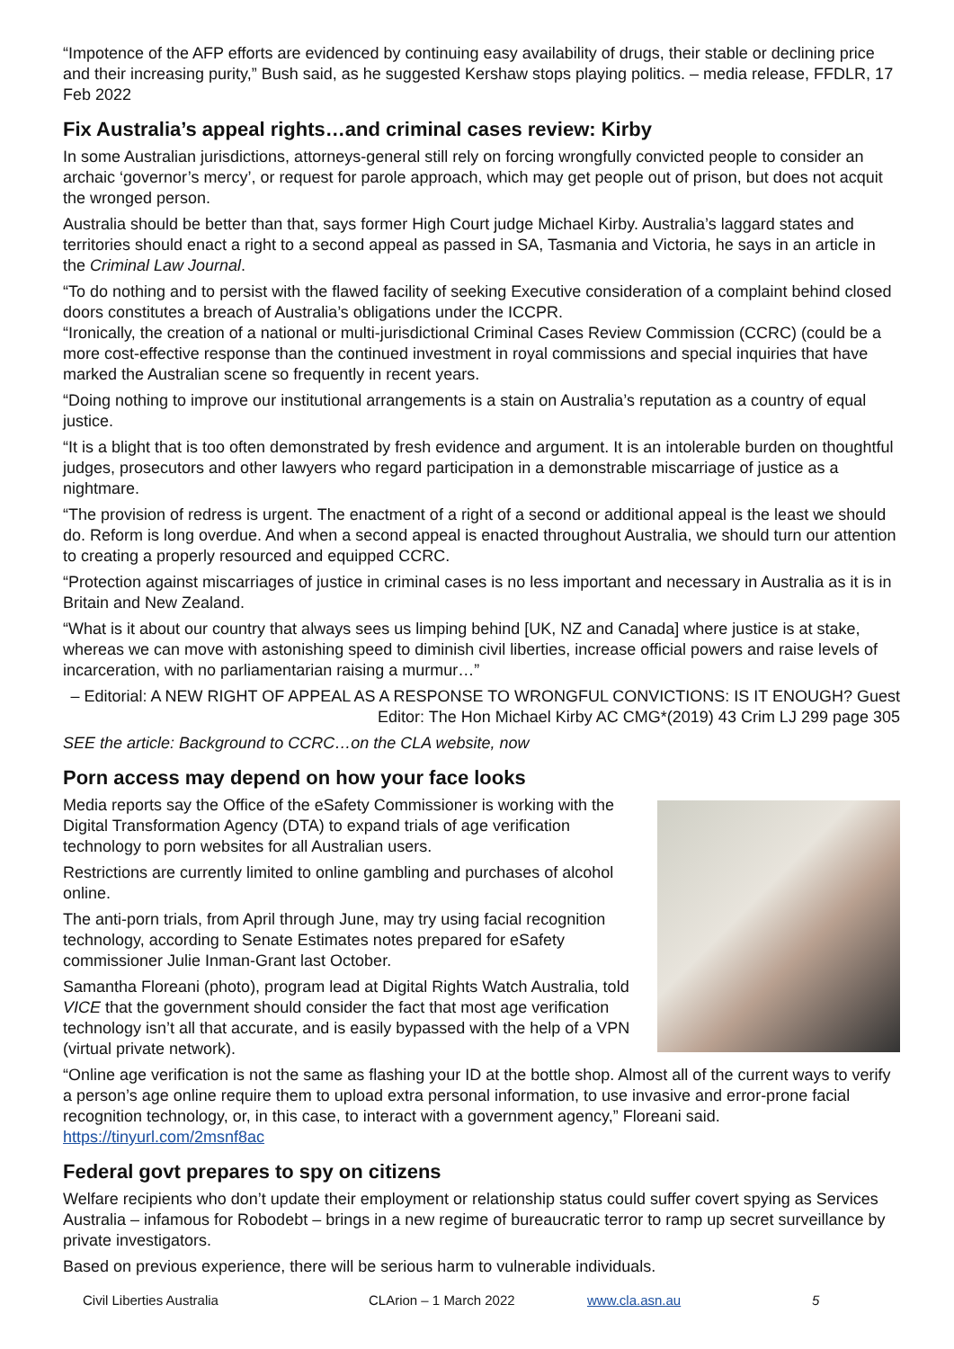“Impotence of the AFP efforts are evidenced by continuing easy availability of drugs, their stable or declining price and their increasing purity,” Bush said, as he suggested Kershaw stops playing politics. – media release, FFDLR, 17 Feb 2022
Fix Australia’s appeal rights…and criminal cases review: Kirby
In some Australian jurisdictions, attorneys-general still rely on forcing wrongfully convicted people to consider an archaic ‘governor’s mercy’, or request for parole approach, which may get people out of prison, but does not acquit the wronged person.
Australia should be better than that, says former High Court judge Michael Kirby. Australia’s laggard states and territories should enact a right to a second appeal as passed in SA, Tasmania and Victoria, he says in an article in the Criminal Law Journal.
“To do nothing and to persist with the flawed facility of seeking Executive consideration of a complaint behind closed doors constitutes a breach of Australia’s obligations under the ICCPR.
“Ironically, the creation of a national or multi-jurisdictional Criminal Cases Review Commission (CCRC) (could be a more cost-effective response than the continued investment in royal commissions and special inquiries that have marked the Australian scene so frequently in recent years.
“Doing nothing to improve our institutional arrangements is a stain on Australia’s reputation as a country of equal justice.
“It is a blight that is too often demonstrated by fresh evidence and argument. It is an intolerable burden on thoughtful judges, prosecutors and other lawyers who regard participation in a demonstrable miscarriage of justice as a nightmare.
“The provision of redress is urgent. The enactment of a right of a second or additional appeal is the least we should do. Reform is long overdue. And when a second appeal is enacted throughout Australia, we should turn our attention to creating a properly resourced and equipped CCRC.
“Protection against miscarriages of justice in criminal cases is no less important and necessary in Australia as it is in Britain and New Zealand.
“What is it about our country that always sees us limping behind [UK, NZ and Canada] where justice is at stake, whereas we can move with astonishing speed to diminish civil liberties, increase official powers and raise levels of incarceration, with no parliamentarian raising a murmur…”
– Editorial: A NEW RIGHT OF APPEAL AS A RESPONSE TO WRONGFUL CONVICTIONS: IS IT ENOUGH? Guest Editor: The Hon Michael Kirby AC CMG*(2019) 43 Crim LJ 299 page 305
SEE the article: Background to CCRC…on the CLA website, now
Porn access may depend on how your face looks
Media reports say the Office of the eSafety Commissioner is working with the Digital Transformation Agency (DTA) to expand trials of age verification technology to porn websites for all Australian users.
Restrictions are currently limited to online gambling and purchases of alcohol online.
The anti-porn trials, from April through June, may try using facial recognition technology, according to Senate Estimates notes prepared for eSafety commissioner Julie Inman-Grant last October.
Samantha Floreani (photo), program lead at Digital Rights Watch Australia, told VICE that the government should consider the fact that most age verification technology isn’t all that accurate, and is easily bypassed with the help of a VPN (virtual private network).
“Online age verification is not the same as flashing your ID at the bottle shop. Almost all of the current ways to verify a person’s age online require them to upload extra personal information, to use invasive and error-prone facial recognition technology, or, in this case, to interact with a government agency,” Floreani said. https://tinyurl.com/2msnf8ac
Federal govt prepares to spy on citizens
Welfare recipients who don’t update their employment or relationship status could suffer covert spying as Services Australia – infamous for Robodebt – brings in a new regime of bureaucratic terror to ramp up secret surveillance by private investigators.
Based on previous experience, there will be serious harm to vulnerable individuals.
Civil Liberties Australia CLArion – 1 March 2022 www.cla.asn.au 5